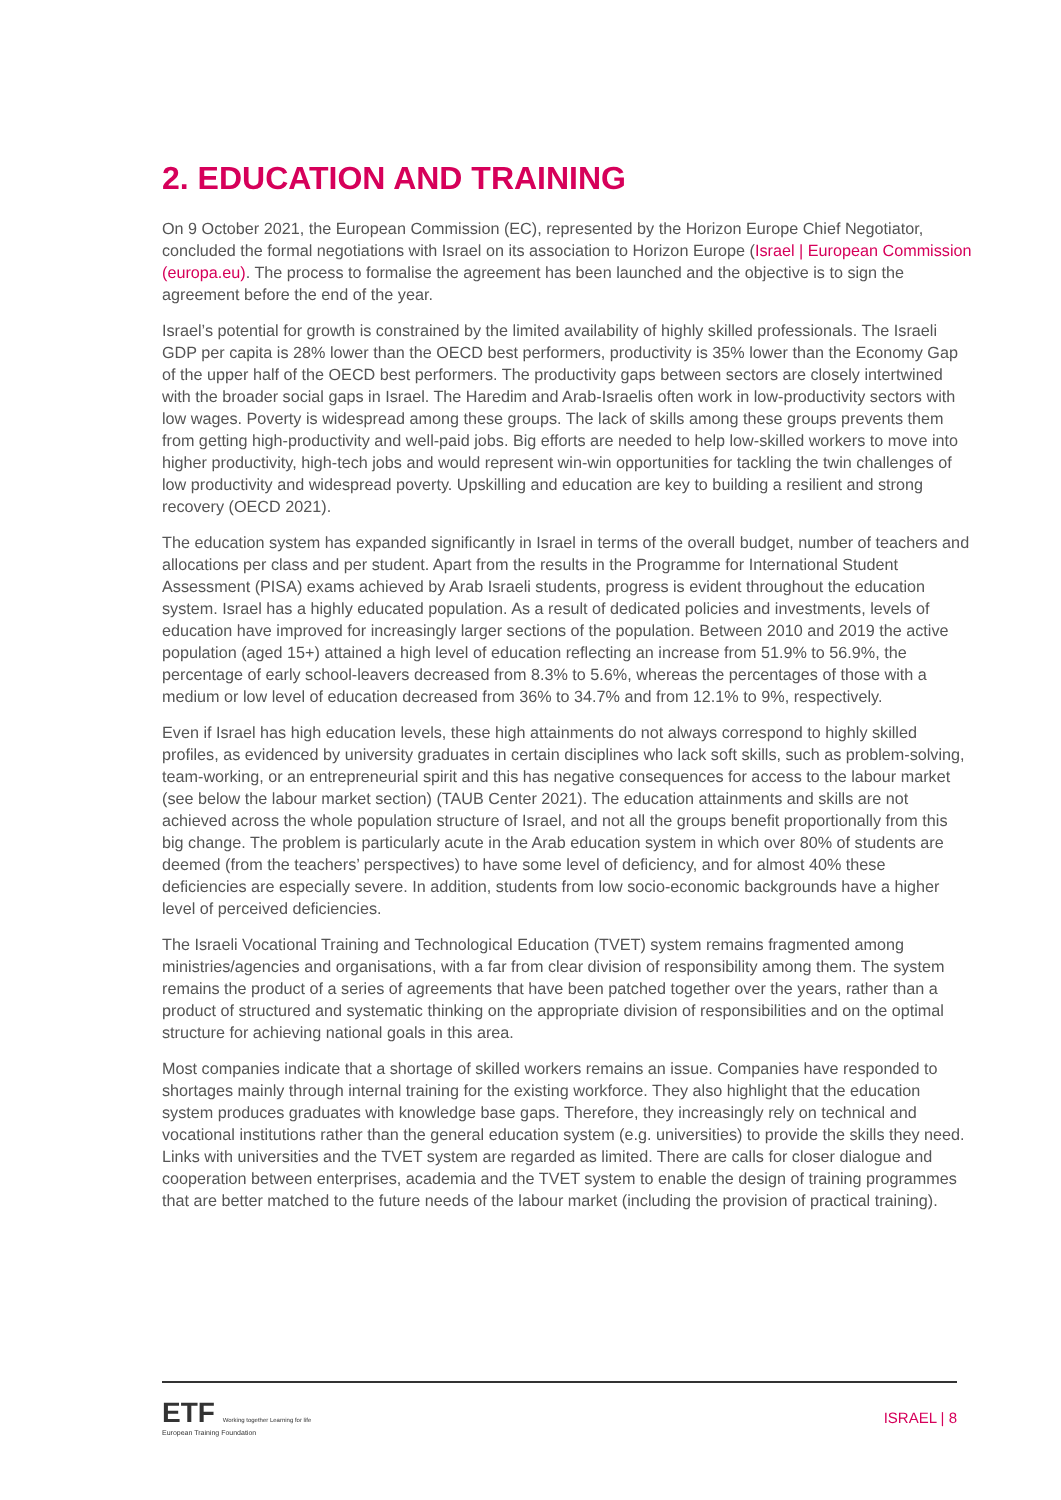2. EDUCATION AND TRAINING
On 9 October 2021, the European Commission (EC), represented by the Horizon Europe Chief Negotiator, concluded the formal negotiations with Israel on its association to Horizon Europe (Israel | European Commission (europa.eu). The process to formalise the agreement has been launched and the objective is to sign the agreement before the end of the year.
Israel’s potential for growth is constrained by the limited availability of highly skilled professionals. The Israeli GDP per capita is 28% lower than the OECD best performers, productivity is 35% lower than the Economy Gap of the upper half of the OECD best performers. The productivity gaps between sectors are closely intertwined with the broader social gaps in Israel. The Haredim and Arab-Israelis often work in low-productivity sectors with low wages. Poverty is widespread among these groups. The lack of skills among these groups prevents them from getting high-productivity and well-paid jobs. Big efforts are needed to help low-skilled workers to move into higher productivity, high-tech jobs and would represent win-win opportunities for tackling the twin challenges of low productivity and widespread poverty. Upskilling and education are key to building a resilient and strong recovery (OECD 2021).
The education system has expanded significantly in Israel in terms of the overall budget, number of teachers and allocations per class and per student. Apart from the results in the Programme for International Student Assessment (PISA) exams achieved by Arab Israeli students, progress is evident throughout the education system. Israel has a highly educated population. As a result of dedicated policies and investments, levels of education have improved for increasingly larger sections of the population. Between 2010 and 2019 the active population (aged 15+) attained a high level of education reflecting an increase from 51.9% to 56.9%, the percentage of early school-leavers decreased from 8.3% to 5.6%, whereas the percentages of those with a medium or low level of education decreased from 36% to 34.7% and from 12.1% to 9%, respectively.
Even if Israel has high education levels, these high attainments do not always correspond to highly skilled profiles, as evidenced by university graduates in certain disciplines who lack soft skills, such as problem-solving, team-working, or an entrepreneurial spirit and this has negative consequences for access to the labour market (see below the labour market section) (TAUB Center 2021). The education attainments and skills are not achieved across the whole population structure of Israel, and not all the groups benefit proportionally from this big change. The problem is particularly acute in the Arab education system in which over 80% of students are deemed (from the teachers’ perspectives) to have some level of deficiency, and for almost 40% these deficiencies are especially severe. In addition, students from low socio-economic backgrounds have a higher level of perceived deficiencies.
The Israeli Vocational Training and Technological Education (TVET) system remains fragmented among ministries/agencies and organisations, with a far from clear division of responsibility among them. The system remains the product of a series of agreements that have been patched together over the years, rather than a product of structured and systematic thinking on the appropriate division of responsibilities and on the optimal structure for achieving national goals in this area.
Most companies indicate that a shortage of skilled workers remains an issue. Companies have responded to shortages mainly through internal training for the existing workforce. They also highlight that the education system produces graduates with knowledge base gaps. Therefore, they increasingly rely on technical and vocational institutions rather than the general education system (e.g. universities) to provide the skills they need. Links with universities and the TVET system are regarded as limited. There are calls for closer dialogue and cooperation between enterprises, academia and the TVET system to enable the design of training programmes that are better matched to the future needs of the labour market (including the provision of practical training).
ETF Working together Learning for life
European Training Foundation
ISRAEL | 8